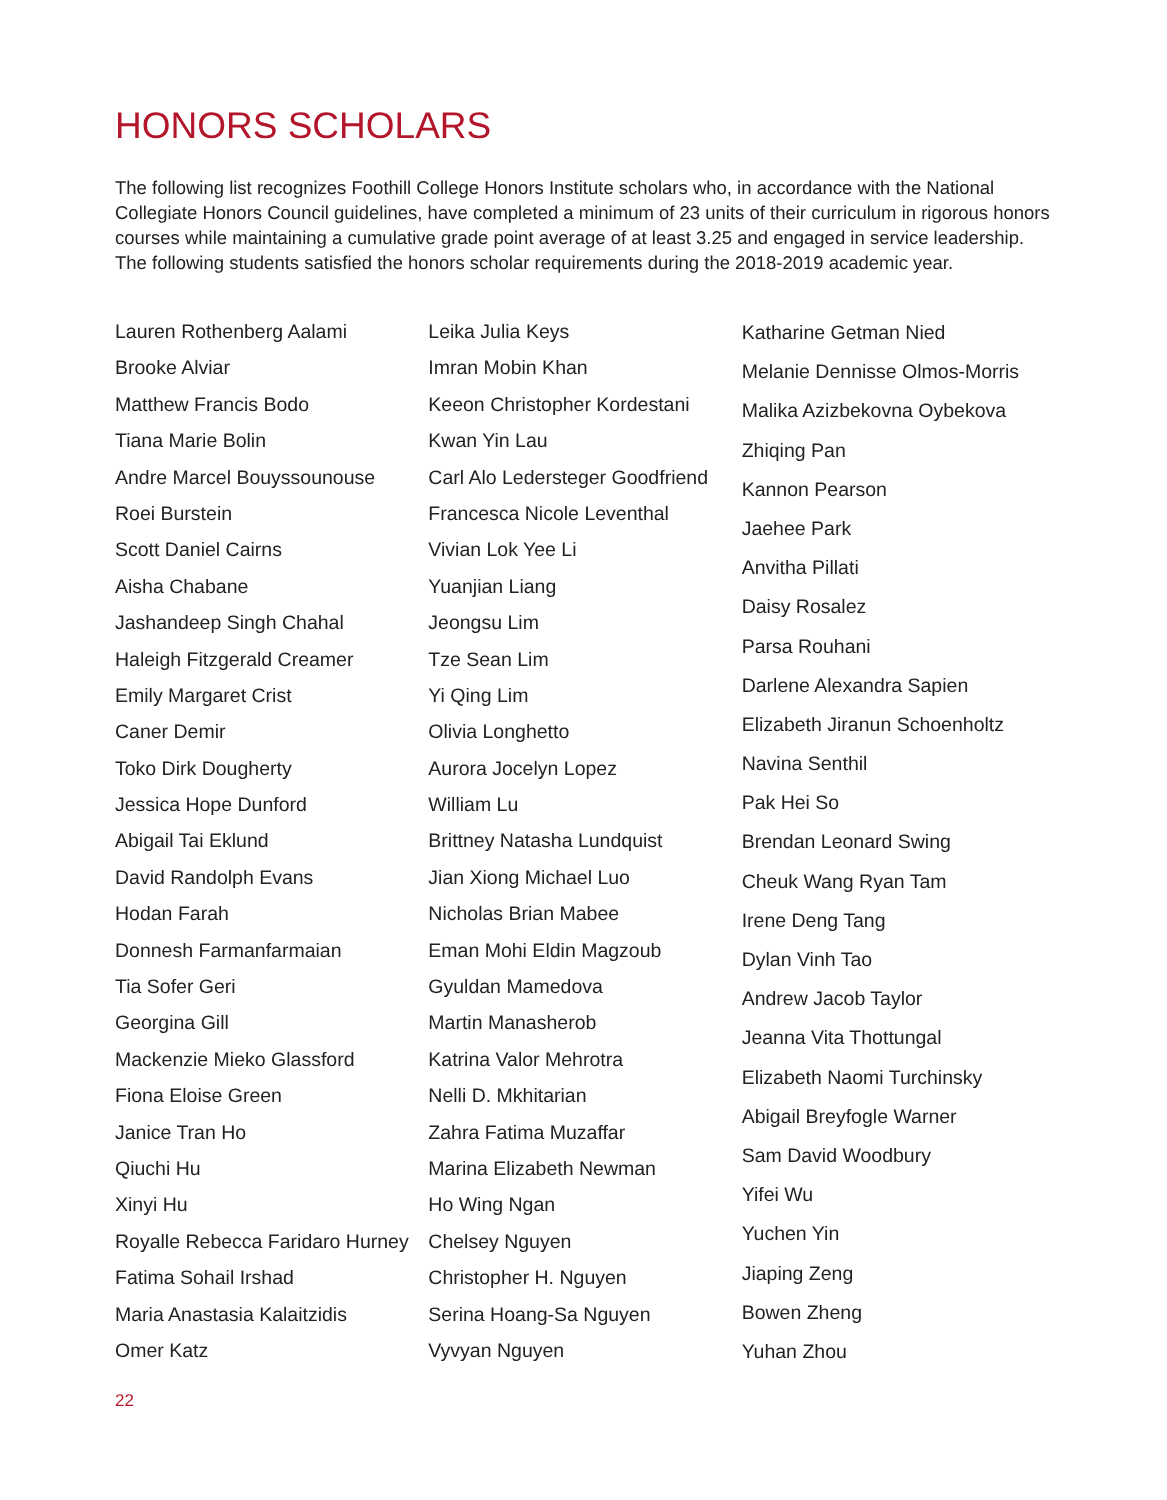HONORS SCHOLARS
The following list recognizes Foothill College Honors Institute scholars who, in accordance with the National Collegiate Honors Council guidelines, have completed a minimum of 23 units of their curriculum in rigorous honors courses while maintaining a cumulative grade point average of at least 3.25 and engaged in service leadership. The following students satisfied the honors scholar requirements during the 2018-2019 academic year.
Lauren Rothenberg Aalami
Brooke Alviar
Matthew Francis Bodo
Tiana Marie Bolin
Andre Marcel Bouyssounouse
Roei Burstein
Scott Daniel Cairns
Aisha Chabane
Jashandeep Singh Chahal
Haleigh Fitzgerald Creamer
Emily Margaret Crist
Caner Demir
Toko Dirk Dougherty
Jessica Hope Dunford
Abigail Tai Eklund
David Randolph Evans
Hodan Farah
Donnesh Farmanfarmaian
Tia Sofer Geri
Georgina Gill
Mackenzie Mieko Glassford
Fiona Eloise Green
Janice Tran Ho
Qiuchi Hu
Xinyi Hu
Royalle Rebecca Faridaro Hurney
Fatima Sohail Irshad
Maria Anastasia Kalaitzidis
Omer Katz
Leika Julia Keys
Imran Mobin Khan
Keeon Christopher Kordestani
Kwan Yin Lau
Carl Alo Ledersteger Goodfriend
Francesca Nicole Leventhal
Vivian Lok Yee Li
Yuanjian Liang
Jeongsu Lim
Tze Sean Lim
Yi Qing Lim
Olivia Longhetto
Aurora Jocelyn Lopez
William Lu
Brittney Natasha Lundquist
Jian Xiong Michael Luo
Nicholas Brian Mabee
Eman Mohi Eldin Magzoub
Gyuldan Mamedova
Martin Manasherob
Katrina Valor Mehrotra
Nelli D. Mkhitarian
Zahra Fatima Muzaffar
Marina Elizabeth Newman
Ho Wing Ngan
Chelsey Nguyen
Christopher H. Nguyen
Serina Hoang-Sa Nguyen
Vyvyan Nguyen
Katharine Getman Nied
Melanie Dennisse Olmos-Morris
Malika Azizbekovna Oybekova
Zhiqing Pan
Kannon Pearson
Jaehee Park
Anvitha Pillati
Daisy Rosalez
Parsa Rouhani
Darlene Alexandra Sapien
Elizabeth Jiranun Schoenholtz
Navina Senthil
Pak Hei So
Brendan Leonard Swing
Cheuk Wang Ryan Tam
Irene Deng Tang
Dylan Vinh Tao
Andrew Jacob Taylor
Jeanna Vita Thottungal
Elizabeth Naomi Turchinsky
Abigail Breyfogle Warner
Sam David Woodbury
Yifei Wu
Yuchen Yin
Jiaping Zeng
Bowen Zheng
Yuhan Zhou
22